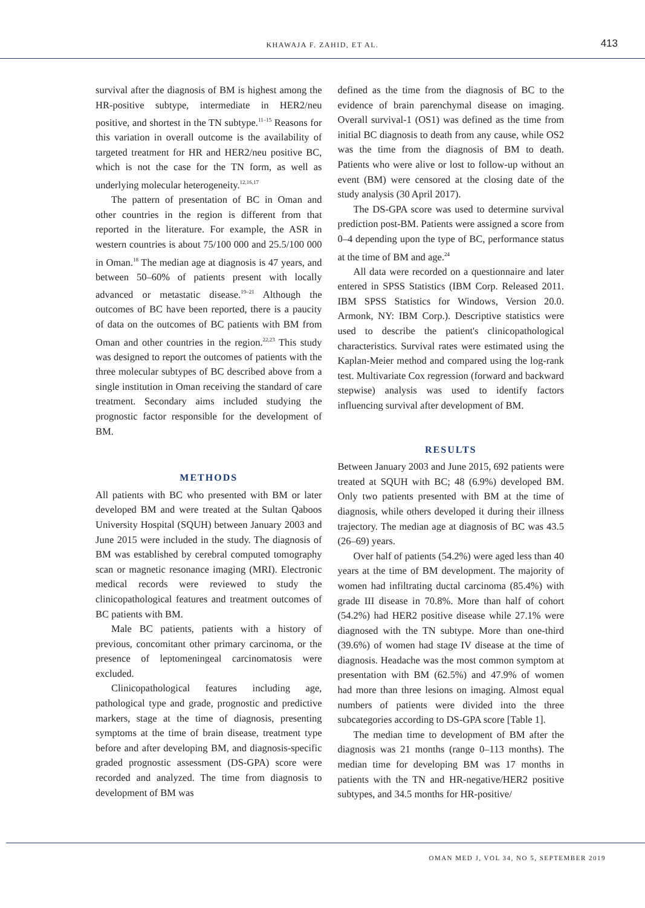KHAWAJA F. ZAHID, ET AL.
413
survival after the diagnosis of BM is highest among the HR-positive subtype, intermediate in HER2/neu positive, and shortest in the TN subtype.<sup>11–15</sup> Reasons for this variation in overall outcome is the availability of targeted treatment for HR and HER2/neu positive BC, which is not the case for the TN form, as well as underlying molecular heterogeneity.<sup>12,16,17</sup>
The pattern of presentation of BC in Oman and other countries in the region is different from that reported in the literature. For example, the ASR in western countries is about 75/100 000 and 25.5/100 000 in Oman.<sup>18</sup> The median age at diagnosis is 47 years, and between 50–60% of patients present with locally advanced or metastatic disease.<sup>19–21</sup> Although the outcomes of BC have been reported, there is a paucity of data on the outcomes of BC patients with BM from Oman and other countries in the region.<sup>22,23</sup> This study was designed to report the outcomes of patients with the three molecular subtypes of BC described above from a single institution in Oman receiving the standard of care treatment. Secondary aims included studying the prognostic factor responsible for the development of BM.
METHODS
All patients with BC who presented with BM or later developed BM and were treated at the Sultan Qaboos University Hospital (SQUH) between January 2003 and June 2015 were included in the study. The diagnosis of BM was established by cerebral computed tomography scan or magnetic resonance imaging (MRI). Electronic medical records were reviewed to study the clinicopathological features and treatment outcomes of BC patients with BM.
Male BC patients, patients with a history of previous, concomitant other primary carcinoma, or the presence of leptomeningeal carcinomatosis were excluded.
Clinicopathological features including age, pathological type and grade, prognostic and predictive markers, stage at the time of diagnosis, presenting symptoms at the time of brain disease, treatment type before and after developing BM, and diagnosis-specific graded prognostic assessment (DS-GPA) score were recorded and analyzed. The time from diagnosis to development of BM was
defined as the time from the diagnosis of BC to the evidence of brain parenchymal disease on imaging. Overall survival-1 (OS1) was defined as the time from initial BC diagnosis to death from any cause, while OS2 was the time from the diagnosis of BM to death. Patients who were alive or lost to follow-up without an event (BM) were censored at the closing date of the study analysis (30 April 2017).
The DS-GPA score was used to determine survival prediction post-BM. Patients were assigned a score from 0–4 depending upon the type of BC, performance status at the time of BM and age.<sup>24</sup>
All data were recorded on a questionnaire and later entered in SPSS Statistics (IBM Corp. Released 2011. IBM SPSS Statistics for Windows, Version 20.0. Armonk, NY: IBM Corp.). Descriptive statistics were used to describe the patient's clinicopathological characteristics. Survival rates were estimated using the Kaplan-Meier method and compared using the log-rank test. Multivariate Cox regression (forward and backward stepwise) analysis was used to identify factors influencing survival after development of BM.
RESULTS
Between January 2003 and June 2015, 692 patients were treated at SQUH with BC; 48 (6.9%) developed BM. Only two patients presented with BM at the time of diagnosis, while others developed it during their illness trajectory. The median age at diagnosis of BC was 43.5 (26–69) years.
Over half of patients (54.2%) were aged less than 40 years at the time of BM development. The majority of women had infiltrating ductal carcinoma (85.4%) with grade III disease in 70.8%. More than half of cohort (54.2%) had HER2 positive disease while 27.1% were diagnosed with the TN subtype. More than one-third (39.6%) of women had stage IV disease at the time of diagnosis. Headache was the most common symptom at presentation with BM (62.5%) and 47.9% of women had more than three lesions on imaging. Almost equal numbers of patients were divided into the three subcategories according to DS-GPA score [Table 1].
The median time to development of BM after the diagnosis was 21 months (range 0–113 months). The median time for developing BM was 17 months in patients with the TN and HR-negative/HER2 positive subtypes, and 34.5 months for HR-positive/
OMAN MED J, VOL 34, NO 5, SEPTEMBER 2019